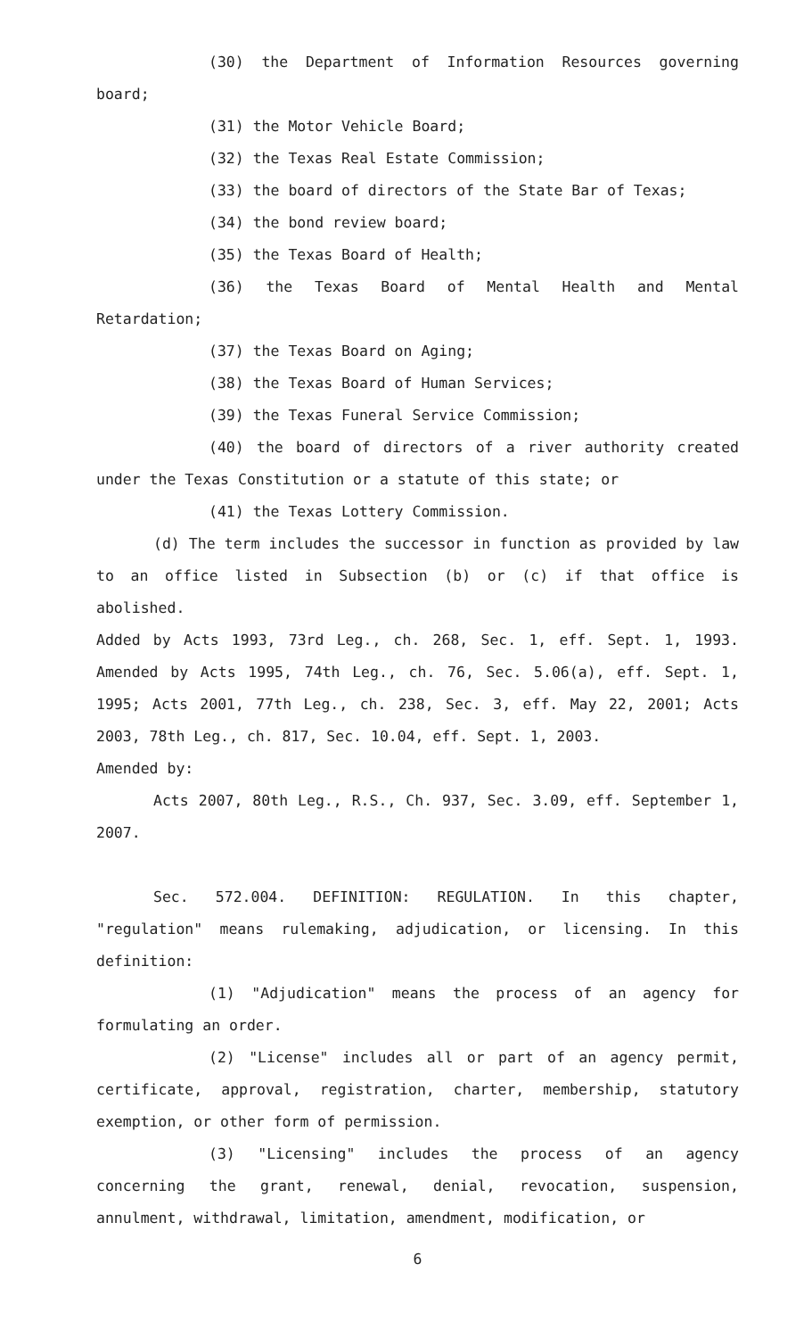(30) the Department of Information Resources governing board;
(31) the Motor Vehicle Board;
(32) the Texas Real Estate Commission;
(33) the board of directors of the State Bar of Texas;
(34) the bond review board;
(35) the Texas Board of Health;
(36) the Texas Board of Mental Health and Mental Retardation;
(37) the Texas Board on Aging;
(38) the Texas Board of Human Services;
(39) the Texas Funeral Service Commission;
(40) the board of directors of a river authority created under the Texas Constitution or a statute of this state; or
(41) the Texas Lottery Commission.
(d) The term includes the successor in function as provided by law to an office listed in Subsection (b) or (c) if that office is abolished.
Added by Acts 1993, 73rd Leg., ch. 268, Sec. 1, eff. Sept. 1, 1993. Amended by Acts 1995, 74th Leg., ch. 76, Sec. 5.06(a), eff. Sept. 1, 1995; Acts 2001, 77th Leg., ch. 238, Sec. 3, eff. May 22, 2001; Acts 2003, 78th Leg., ch. 817, Sec. 10.04, eff. Sept. 1, 2003.
Amended by:
Acts 2007, 80th Leg., R.S., Ch. 937, Sec. 3.09, eff. September 1, 2007.
Sec. 572.004. DEFINITION: REGULATION. In this chapter, "regulation" means rulemaking, adjudication, or licensing. In this definition:
(1) "Adjudication" means the process of an agency for formulating an order.
(2) "License" includes all or part of an agency permit, certificate, approval, registration, charter, membership, statutory exemption, or other form of permission.
(3) "Licensing" includes the process of an agency concerning the grant, renewal, denial, revocation, suspension, annulment, withdrawal, limitation, amendment, modification, or
6